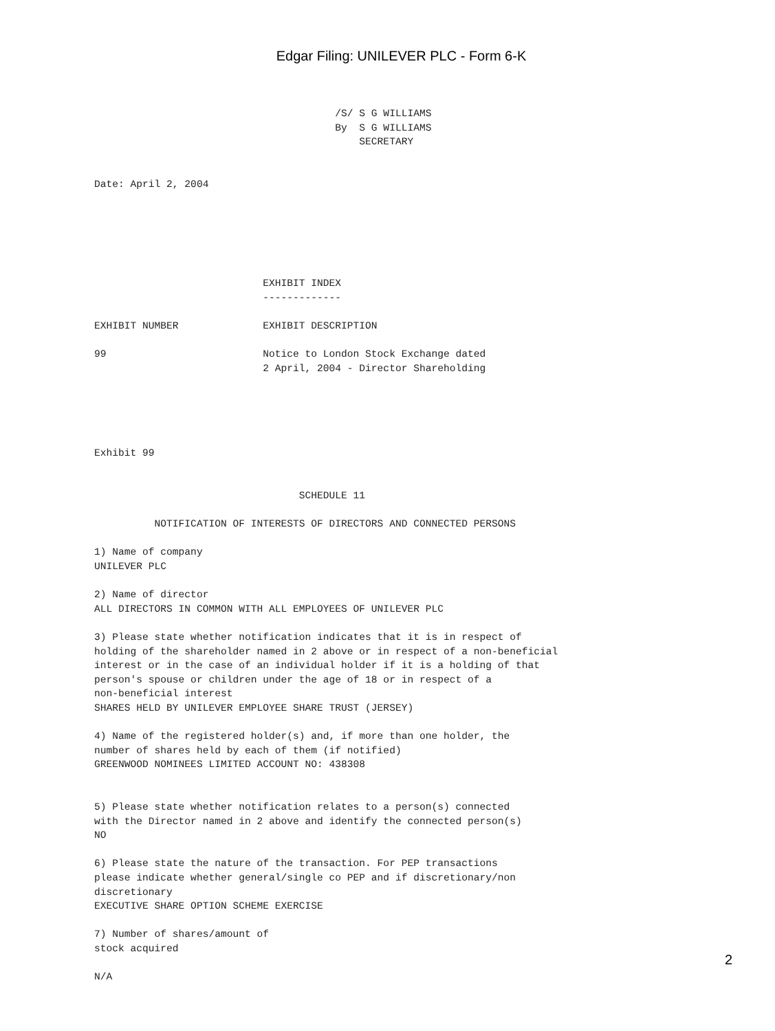Edgar Filing: UNILEVER PLC - Form 6-K
                                        /S/ S G WILLIAMS
                                        By  S G WILLIAMS
                                            SECRETARY


Date: April 2, 2004






                            EXHIBIT INDEX
                            -------------

EXHIBIT NUMBER              EXHIBIT DESCRIPTION

99                          Notice to London Stock Exchange dated
                            2 April, 2004 - Director Shareholding





Exhibit 99


                                  SCHEDULE 11

          NOTIFICATION OF INTERESTS OF DIRECTORS AND CONNECTED PERSONS

1) Name of company
UNILEVER PLC

2) Name of director
ALL DIRECTORS IN COMMON WITH ALL EMPLOYEES OF UNILEVER PLC

3) Please state whether notification indicates that it is in respect of
holding of the shareholder named in 2 above or in respect of a non-beneficial
interest or in the case of an individual holder if it is a holding of that
person's spouse or children under the age of 18 or in respect of a
non-beneficial interest
SHARES HELD BY UNILEVER EMPLOYEE SHARE TRUST (JERSEY)

4) Name of the registered holder(s) and, if more than one holder, the
number of shares held by each of them (if notified)
GREENWOOD NOMINEES LIMITED ACCOUNT NO: 438308


5) Please state whether notification relates to a person(s) connected
with the Director named in 2 above and identify the connected person(s)
NO

6) Please state the nature of the transaction. For PEP transactions
please indicate whether general/single co PEP and if discretionary/non
discretionary
EXECUTIVE SHARE OPTION SCHEME EXERCISE

7) Number of shares/amount of
stock acquired

N/A
2